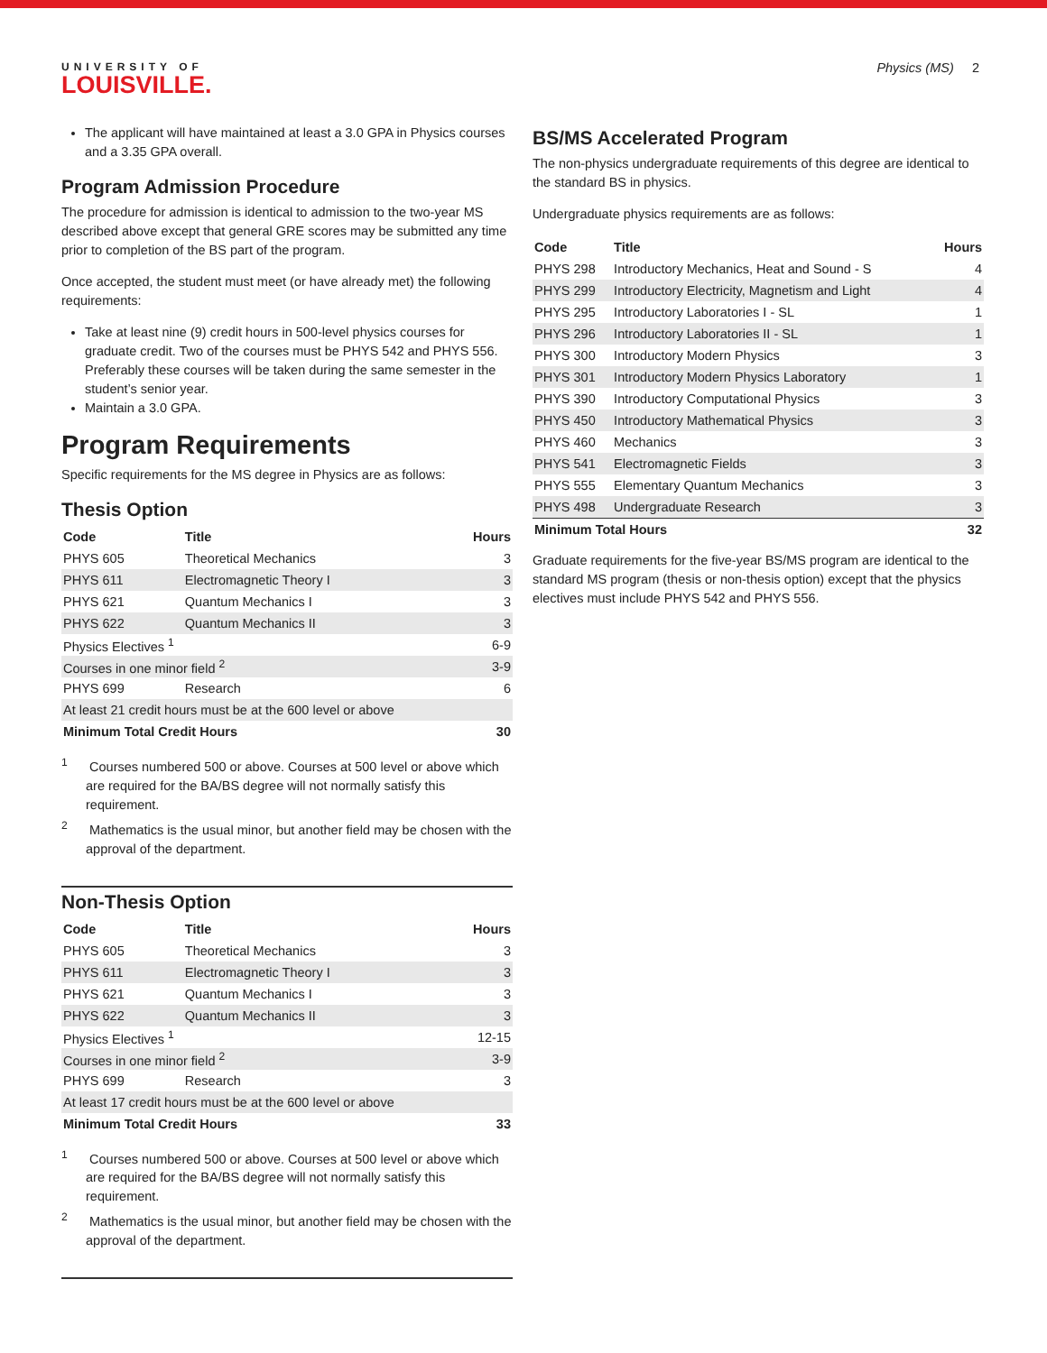UNIVERSITY OF
LOUISVILLE.
Physics (MS) 2
The applicant will have maintained at least a 3.0 GPA in Physics courses and a 3.35 GPA overall.
Program Admission Procedure
The procedure for admission is identical to admission to the two-year MS described above except that general GRE scores may be submitted any time prior to completion of the BS part of the program.
Once accepted, the student must meet (or have already met) the following requirements:
Take at least nine (9) credit hours in 500-level physics courses for graduate credit. Two of the courses must be PHYS 542 and PHYS 556. Preferably these courses will be taken during the same semester in the student’s senior year.
Maintain a 3.0 GPA.
Program Requirements
Specific requirements for the MS degree in Physics are as follows:
Thesis Option
| Code | Title | Hours |
| --- | --- | --- |
| PHYS 605 | Theoretical Mechanics | 3 |
| PHYS 611 | Electromagnetic Theory I | 3 |
| PHYS 621 | Quantum Mechanics I | 3 |
| PHYS 622 | Quantum Mechanics II | 3 |
| Physics Electives <sup>1</sup> | | 6-9 |
| Courses in one minor field <sup>2</sup> | | 3-9 |
| PHYS 699 | Research | 6 |
| At least 21 credit hours must be at the 600 level or above | | |
| Minimum Total Credit Hours | | 30 |
<sup>1</sup> Courses numbered 500 or above. Courses at 500 level or above which are required for the BA/BS degree will not normally satisfy this requirement.
<sup>2</sup> Mathematics is the usual minor, but another field may be chosen with the approval of the department.
Non-Thesis Option
| Code | Title | Hours |
| --- | --- | --- |
| PHYS 605 | Theoretical Mechanics | 3 |
| PHYS 611 | Electromagnetic Theory I | 3 |
| PHYS 621 | Quantum Mechanics I | 3 |
| PHYS 622 | Quantum Mechanics II | 3 |
| Physics Electives <sup>1</sup> | | 12-15 |
| Courses in one minor field <sup>2</sup> | | 3-9 |
| PHYS 699 | Research | 3 |
| At least 17 credit hours must be at the 600 level or above | | |
| Minimum Total Credit Hours | | 33 |
<sup>1</sup> Courses numbered 500 or above. Courses at 500 level or above which are required for the BA/BS degree will not normally satisfy this requirement.
<sup>2</sup> Mathematics is the usual minor, but another field may be chosen with the approval of the department.
BS/MS Accelerated Program
The non-physics undergraduate requirements of this degree are identical to the standard BS in physics.
Undergraduate physics requirements are as follows:
| Code | Title | Hours |
| --- | --- | --- |
| PHYS 298 | Introductory Mechanics, Heat and Sound - S | 4 |
| PHYS 299 | Introductory Electricity, Magnetism and Light | 4 |
| PHYS 295 | Introductory Laboratories I - SL | 1 |
| PHYS 296 | Introductory Laboratories II - SL | 1 |
| PHYS 300 | Introductory Modern Physics | 3 |
| PHYS 301 | Introductory Modern Physics Laboratory | 1 |
| PHYS 390 | Introductory Computational Physics | 3 |
| PHYS 450 | Introductory Mathematical Physics | 3 |
| PHYS 460 | Mechanics | 3 |
| PHYS 541 | Electromagnetic Fields | 3 |
| PHYS 555 | Elementary Quantum Mechanics | 3 |
| PHYS 498 | Undergraduate Research | 3 |
| Minimum Total Hours | | 32 |
Graduate requirements for the five-year BS/MS program are identical to the standard MS program (thesis or non-thesis option) except that the physics electives must include PHYS 542 and PHYS 556.